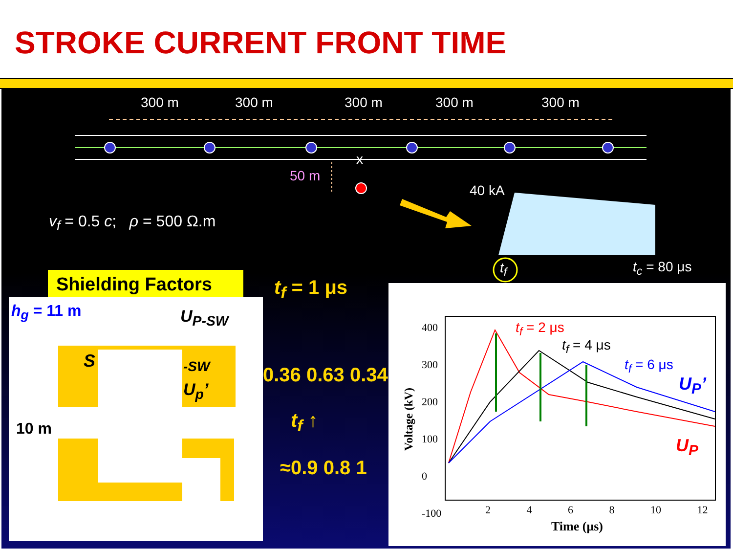STROKE CURRENT FRONT TIME
300 m 300 m 300 m 300 m 300 m
x
50 m
40 kA
v<sub>f</sub> = 0.5 c; ρ = 500 Ω.m
t<sub>f</sub> t<sub>c</sub> = 80 μs
Shielding Factors t<sub>f</sub> = 1 μs
h<sub>g</sub> = 11 m U<sub>P-SW</sub>
S -SW
U<sub>p</sub>’
0.36 0.63 0.34
10 m t<sub>f</sub> ↑
≈0.9 0.8 1
400
300
200
100
0
-100
Voltage (kV)
2 4 6 8 10 12
Time (μs)
t<sub>f</sub> = 2 μs
t<sub>f</sub> = 4 μs
t<sub>f</sub> = 6 μs
U<sub>P</sub>’
U<sub>P</sub>